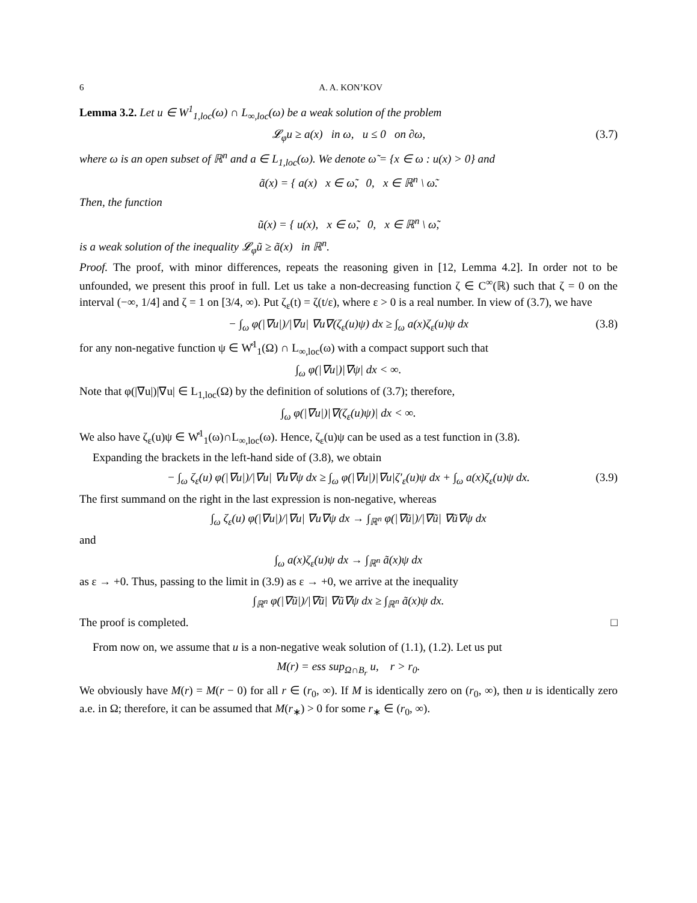6 A. A. KON’KOV
Lemma 3.2. Let u ∈ W<sup>1</sup><sub>1,loc</sub>(ω) ∩ L<sub>∞,loc</sub>(ω) be a weak solution of the problem
𝓛<sub>φ</sub>u ≥ a(x) in ω, u ≤ 0 on ∂ω, (3.7)
where ω is an open subset of ℝ<sup>n</sup> and a ∈ L<sub>1,loc</sub>(ω). We denote ω̃ = {x ∈ ω : u(x) > 0} and
ã(x) = { a(x) x ∈ ω̃, 0, x ∈ ℝ<sup>n</sup> \ ω̃.
Then, the function
ũ(x) = { u(x), x ∈ ω̃, 0, x ∈ ℝ<sup>n</sup> \ ω̃,
is a weak solution of the inequality 𝓛<sub>φ</sub>ũ ≥ ã(x) in ℝ<sup>n</sup>.
Proof. The proof, with minor differences, repeats the reasoning given in [12, Lemma 4.2]. In order not to be unfounded, we present this proof in full. Let us take a non-decreasing function ζ ∈ C<sup>∞</sup>(ℝ) such that ζ = 0 on the interval (−∞, 1/4] and ζ = 1 on [3/4, ∞). Put ζ<sub>ε</sub>(t) = ζ(t/ε), where ε > 0 is a real number. In view of (3.7), we have
− ∫<sub>ω</sub> φ(|∇u|)/|∇u| ∇u∇(ζ<sub>ε</sub>(u)ψ) dx ≥ ∫<sub>ω</sub> a(x)ζ<sub>ε</sub>(u)ψ dx (3.8)
for any non-negative function ψ ∈ W̊<sup>1</sup><sub>1</sub>(Ω) ∩ L<sub>∞,loc</sub>(ω) with a compact support such that
∫<sub>ω</sub> φ(|∇u|)|∇ψ| dx < ∞.
Note that φ(|∇u|)|∇u| ∈ L<sub>1,loc</sub>(Ω) by the definition of solutions of (3.7); therefore,
∫<sub>ω</sub> φ(|∇u|)|∇(ζ<sub>ε</sub>(u)ψ)| dx < ∞.
We also have ζ<sub>ε</sub>(u)ψ ∈ W̊<sup>1</sup><sub>1</sub>(ω)∩L<sub>∞,loc</sub>(ω). Hence, ζ<sub>ε</sub>(u)ψ can be used as a test function in (3.8).
Expanding the brackets in the left-hand side of (3.8), we obtain
− ∫<sub>ω</sub> ζ<sub>ε</sub>(u) φ(|∇u|)/|∇u| ∇u∇ψ dx ≥ ∫<sub>ω</sub> φ(|∇u|)|∇u|ζ′<sub>ε</sub>(u)ψ dx + ∫<sub>ω</sub> a(x)ζ<sub>ε</sub>(u)ψ dx. (3.9)
The first summand on the right in the last expression is non-negative, whereas
∫<sub>ω</sub> ζ<sub>ε</sub>(u) φ(|∇u|)/|∇u| ∇u∇ψ dx → ∫<sub>ℝ<sup>n</sup></sub> φ(|∇ũ|)/|∇ũ| ∇ũ∇ψ dx
and
∫<sub>ω</sub> a(x)ζ<sub>ε</sub>(u)ψ dx → ∫<sub>ℝ<sup>n</sup></sub> ã(x)ψ dx
as ε → +0. Thus, passing to the limit in (3.9) as ε → +0, we arrive at the inequality
∫<sub>ℝ<sup>n</sup></sub> φ(|∇ũ|)/|∇ũ| ∇ũ∇ψ dx ≥ ∫<sub>ℝ<sup>n</sup></sub> ã(x)ψ dx.
The proof is completed. □
From now on, we assume that u is a non-negative weak solution of (1.1), (1.2). Let us put
M(r) = ess sup<sub>Ω∩B<sub>r</sub></sub> u, r > r<sub>0</sub>.
We obviously have M(r) = M(r − 0) for all r ∈ (r<sub>0</sub>, ∞). If M is identically zero on (r<sub>0</sub>, ∞), then u is identically zero a.e. in Ω; therefore, it can be assumed that M(r<sub>∗</sub>) > 0 for some r<sub>∗</sub> ∈ (r<sub>0</sub>, ∞).